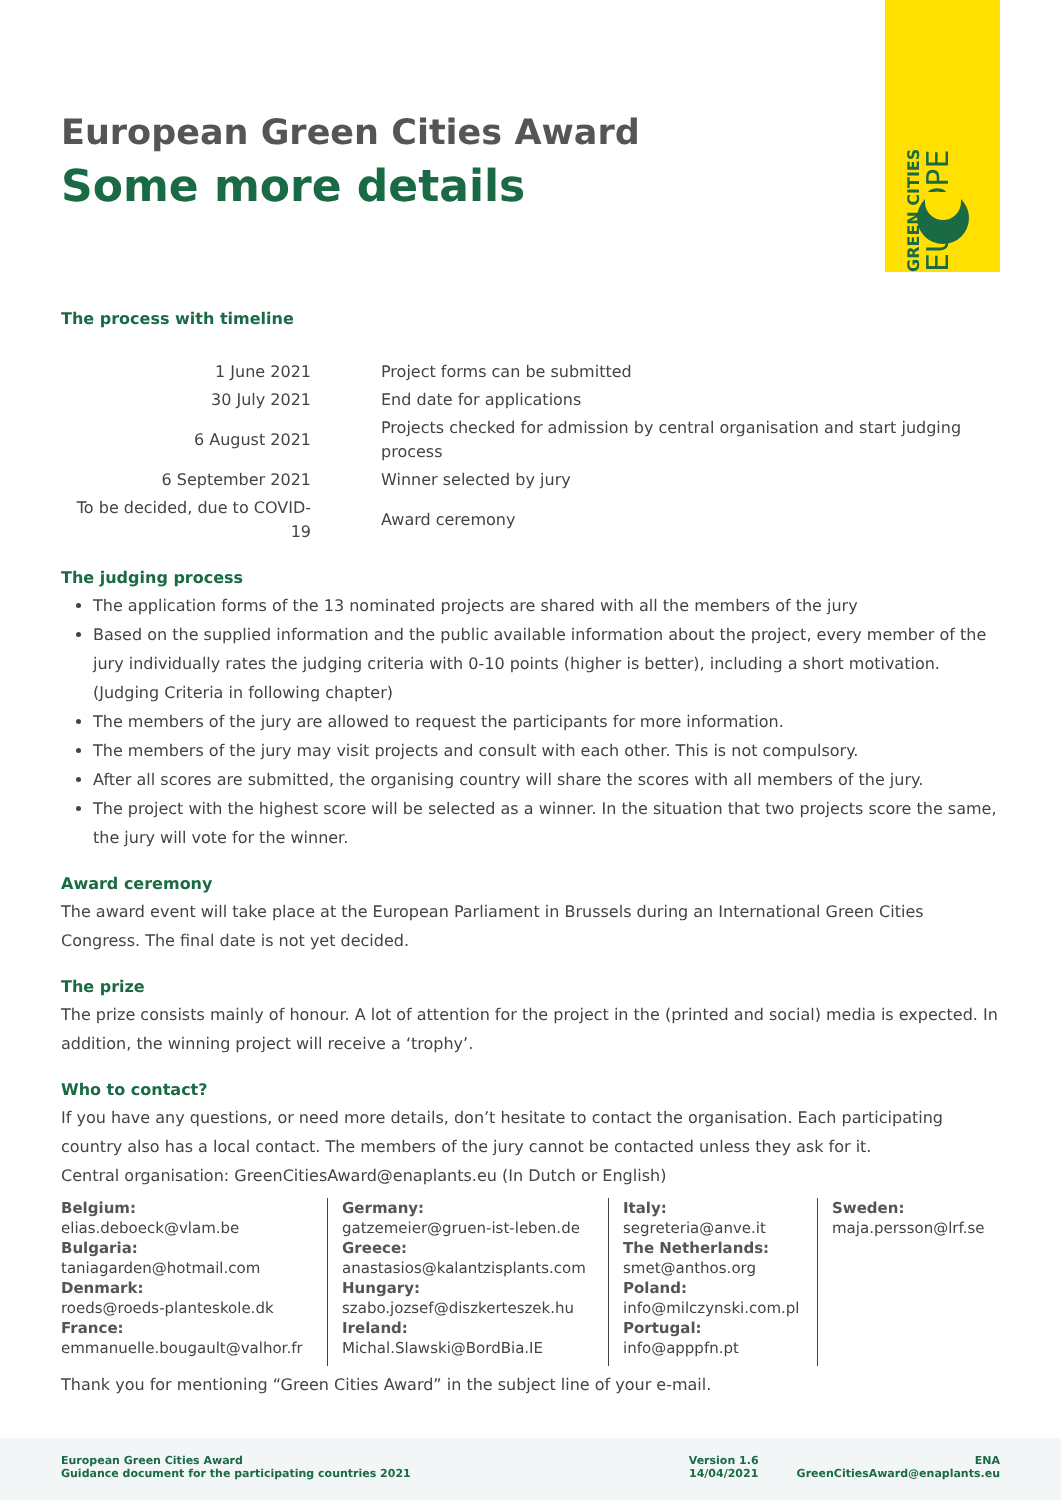GREEN CITIES EUROPE
European Green Cities Award
Some more details
The process with timeline
| 1 June 2021 | Project forms can be submitted |
| 30 July 2021 | End date for applications |
| 6 August 2021 | Projects checked for admission by central organisation and start judging process |
| 6 September 2021 | Winner selected by jury |
| To be decided, due to COVID-19 | Award ceremony |
The judging process
The application forms of the 13 nominated projects are shared with all the members of the jury
Based on the supplied information and the public available information about the project, every member of the jury individually rates the judging criteria with 0-10 points (higher is better), including a short motivation.
(Judging Criteria in following chapter)
The members of the jury are allowed to request the participants for more information.
The members of the jury may visit projects and consult with each other. This is not compulsory.
After all scores are submitted, the organising country will share the scores with all members of the jury.
The project with the highest score will be selected as a winner. In the situation that two projects score the same, the jury will vote for the winner.
Award ceremony
The award event will take place at the European Parliament in Brussels during an International Green Cities Congress. The final date is not yet decided.
The prize
The prize consists mainly of honour. A lot of attention for the project in the (printed and social) media is expected. In addition, the winning project will receive a ‘trophy’.
Who to contact?
If you have any questions, or need more details, don’t hesitate to contact the organisation. Each participating country also has a local contact. The members of the jury cannot be contacted unless they ask for it.
Central organisation: GreenCitiesAward@enaplants.eu (In Dutch or English)
Belgium:
elias.deboeck@vlam.be
Bulgaria:
taniagarden@hotmail.com
Denmark:
roeds@roeds-planteskole.dk
France:
emmanuelle.bougault@valhor.fr
Germany:
gatzemeier@gruen-ist-leben.de
Greece:
anastasios@kalantzisplants.com
Hungary:
szabo.jozsef@diszkerteszek.hu
Ireland:
Michal.Slawski@BordBia.IE
Italy:
segreteria@anve.it
The Netherlands:
smet@anthos.org
Poland:
info@milczynski.com.pl
Portugal:
info@apppfn.pt
Sweden:
maja.persson@lrf.se
Thank you for mentioning “Green Cities Award” in the subject line of your e-mail.
European Green Cities Award
Guidance document for the participating countries 2021
Version 1.6
14/04/2021
ENA
GreenCitiesAward@enaplants.eu